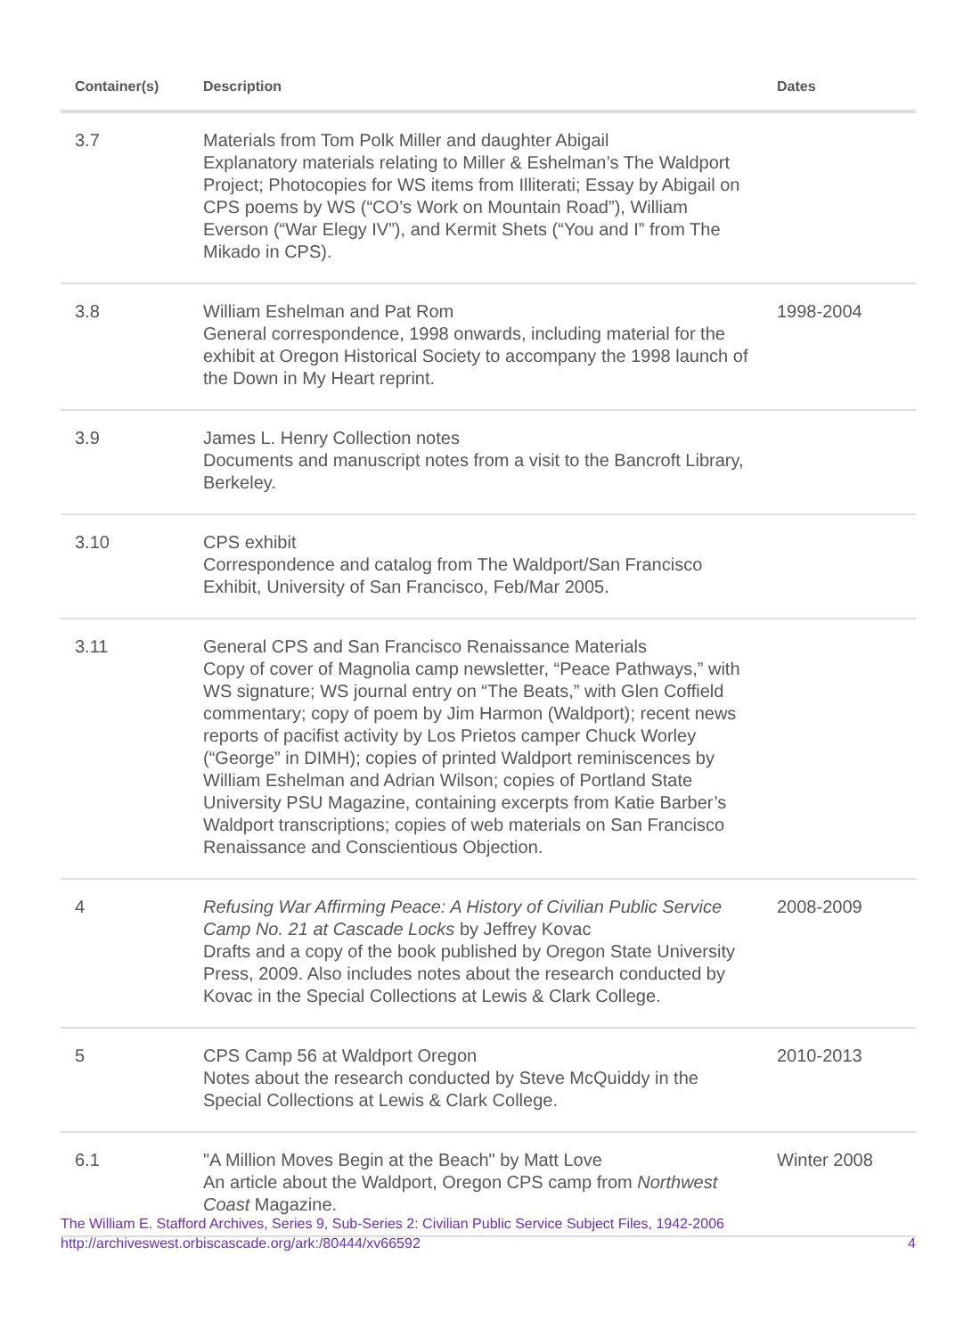| Container(s) | Description | Dates |
| --- | --- | --- |
| 3.7 | Materials from Tom Polk Miller and daughter Abigail Explanatory materials relating to Miller & Eshelman’s The Waldport Project; Photocopies for WS items from Illiterati; Essay by Abigail on CPS poems by WS (“CO’s Work on Mountain Road”), William Everson (“War Elegy IV”), and Kermit Shets (“You and I” from The Mikado in CPS). | |
| 3.8 | William Eshelman and Pat Rom General correspondence, 1998 onwards, including material for the exhibit at Oregon Historical Society to accompany the 1998 launch of the Down in My Heart reprint. | 1998-2004 |
| 3.9 | James L. Henry Collection notes Documents and manuscript notes from a visit to the Bancroft Library, Berkeley. | |
| 3.10 | CPS exhibit Correspondence and catalog from The Waldport/San Francisco Exhibit, University of San Francisco, Feb/Mar 2005. | |
| 3.11 | General CPS and San Francisco Renaissance Materials Copy of cover of Magnolia camp newsletter, “Peace Pathways,” with WS signature; WS journal entry on “The Beats,” with Glen Coffield commentary; copy of poem by Jim Harmon (Waldport); recent news reports of pacifist activity by Los Prietos camper Chuck Worley (“George” in DIMH); copies of printed Waldport reminiscences by William Eshelman and Adrian Wilson; copies of Portland State University PSU Magazine, containing excerpts from Katie Barber’s Waldport transcriptions; copies of web materials on San Francisco Renaissance and Conscientious Objection. | |
| 4 | Refusing War Affirming Peace: A History of Civilian Public Service Camp No. 21 at Cascade Locks by Jeffrey Kovac Drafts and a copy of the book published by Oregon State University Press, 2009. Also includes notes about the research conducted by Kovac in the Special Collections at Lewis & Clark College. | 2008-2009 |
| 5 | CPS Camp 56 at Waldport Oregon Notes about the research conducted by Steve McQuiddy in the Special Collections at Lewis & Clark College. | 2010-2013 |
| 6.1 | "A Million Moves Begin at the Beach" by Matt Love An article about the Waldport, Oregon CPS camp from Northwest Coast Magazine. | Winter 2008 |
The William E. Stafford Archives, Series 9, Sub-Series 2: Civilian Public Service Subject Files, 1942-2006
http://archiveswest.orbiscascade.org/ark:/80444/xv66592 4